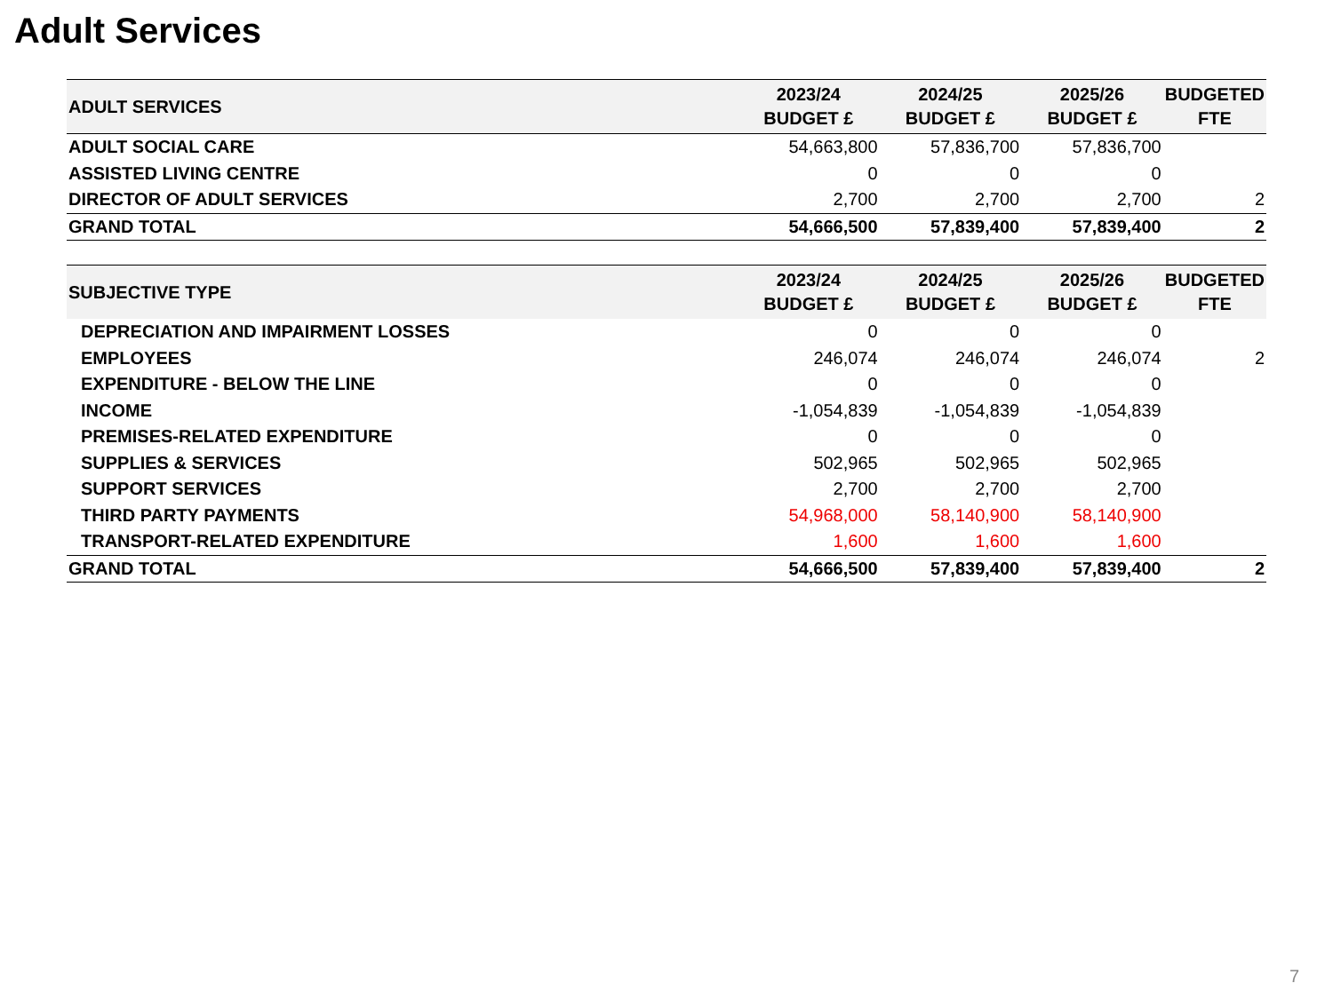Adult Services
| ADULT SERVICES | 2023/24 BUDGET £ | 2024/25 BUDGET £ | 2025/26 BUDGET £ | BUDGETED FTE |
| --- | --- | --- | --- | --- |
| ADULT SOCIAL CARE | 54,663,800 | 57,836,700 | 57,836,700 | |
| ASSISTED LIVING CENTRE | 0 | 0 | 0 | |
| DIRECTOR OF ADULT SERVICES | 2,700 | 2,700 | 2,700 | 2 |
| GRAND TOTAL | 54,666,500 | 57,839,400 | 57,839,400 | 2 |
| SUBJECTIVE TYPE | 2023/24 BUDGET £ | 2024/25 BUDGET £ | 2025/26 BUDGET £ | BUDGETED FTE |
| --- | --- | --- | --- | --- |
| DEPRECIATION AND IMPAIRMENT LOSSES | 0 | 0 | 0 | |
| EMPLOYEES | 246,074 | 246,074 | 246,074 | 2 |
| EXPENDITURE - BELOW THE LINE | 0 | 0 | 0 | |
| INCOME | -1,054,839 | -1,054,839 | -1,054,839 | |
| PREMISES-RELATED EXPENDITURE | 0 | 0 | 0 | |
| SUPPLIES & SERVICES | 502,965 | 502,965 | 502,965 | |
| SUPPORT SERVICES | 2,700 | 2,700 | 2,700 | |
| THIRD PARTY PAYMENTS | 54,968,000 | 58,140,900 | 58,140,900 | |
| TRANSPORT-RELATED EXPENDITURE | 1,600 | 1,600 | 1,600 | |
| GRAND TOTAL | 54,666,500 | 57,839,400 | 57,839,400 | 2 |
7